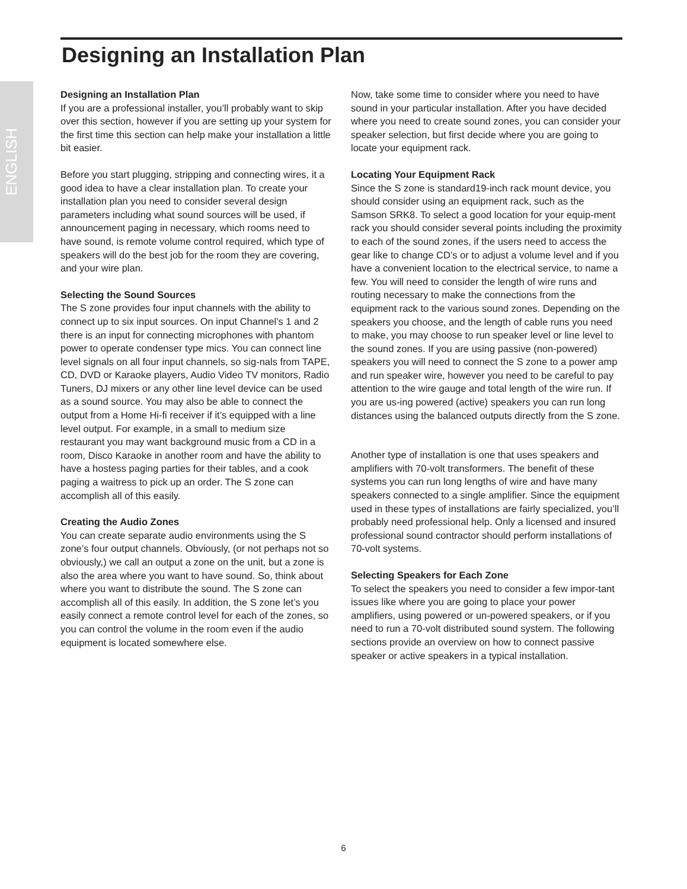ENGLISH
Designing an Installation Plan
Designing an Installation Plan
If you are a professional installer, you’ll probably want to skip over this section, however if you are setting up your system for the first time this section can help make your installation a little bit easier.
Before you start plugging, stripping and connecting wires, it a good idea to have a clear installation plan. To create your installation plan you need to consider several design parameters including what sound sources will be used, if announcement paging in necessary, which rooms need to have sound, is remote volume control required, which type of speakers will do the best job for the room they are covering, and your wire plan.
Selecting the Sound Sources
The S zone provides four input channels with the ability to connect up to six input sources. On input Channel’s 1 and 2 there is an input for connecting microphones with phantom power to operate condenser type mics. You can connect line level signals on all four input channels, so sig-nals from TAPE, CD, DVD or Karaoke players, Audio Video TV monitors, Radio Tuners, DJ mixers or any other line level device can be used as a sound source. You may also be able to connect the output from a Home Hi-fi receiver if it’s equipped with a line level output. For example, in a small to medium size restaurant you may want background music from a CD in a room, Disco Karaoke in another room and have the ability to have a hostess paging parties for their tables, and a cook paging a waitress to pick up an order. The S zone can accomplish all of this easily.
Creating the Audio Zones
You can create separate audio environments using the S zone’s four output channels. Obviously, (or not perhaps not so obviously,) we call an output a zone on the unit, but a zone is also the area where you want to have sound. So, think about where you want to distribute the sound. The S zone can accomplish all of this easily. In addition, the S zone let’s you easily connect a remote control level for each of the zones, so you can control the volume in the room even if the audio equipment is located somewhere else.
Now, take some time to consider where you need to have sound in your particular installation. After you have decided where you need to create sound zones, you can consider your speaker selection, but first decide where you are going to locate your equipment rack.
Locating Your Equipment Rack
Since the S zone is standard19-inch rack mount device, you should consider using an equipment rack, such as the Samson SRK8. To select a good location for your equip-ment rack you should consider several points including the proximity to each of the sound zones, if the users need to access the gear like to change CD’s or to adjust a volume level and if you have a convenient location to the electrical service, to name a few. You will need to consider the length of wire runs and routing necessary to make the connections from the equipment rack to the various sound zones. Depending on the speakers you choose, and the length of cable runs you need to make, you may choose to run speaker level or line level to the sound zones. If you are using passive (non-powered) speakers you will need to connect the S zone to a power amp and run speaker wire, however you need to be careful to pay attention to the wire gauge and total length of the wire run. If you are us-ing powered (active) speakers you can run long distances using the balanced outputs directly from the S zone.
Another type of installation is one that uses speakers and amplifiers with 70-volt transformers. The benefit of these systems you can run long lengths of wire and have many speakers connected to a single amplifier. Since the equipment used in these types of installations are fairly specialized, you’ll probably need professional help. Only a licensed and insured professional sound contractor should perform installations of 70-volt systems.
Selecting Speakers for Each Zone
To select the speakers you need to consider a few impor-tant issues like where you are going to place your power amplifiers, using powered or un-powered speakers, or if you need to run a 70-volt distributed sound system. The following sections provide an overview on how to connect passive speaker or active speakers in a typical installation.
6